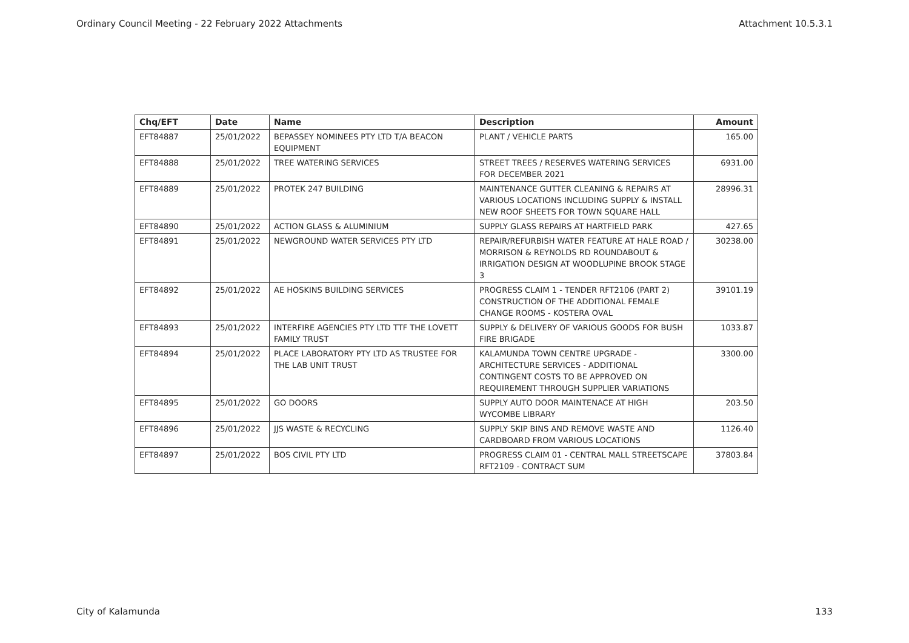Ordinary Council Meeting - 22 February 2022 Attachments Attachment 10.5.3.1
| Chq/EFT | Date | Name | Description | Amount |
| --- | --- | --- | --- | --- |
| EFT84887 | 25/01/2022 | BEPASSEY NOMINEES PTY LTD T/A BEACON EQUIPMENT | PLANT / VEHICLE PARTS | 165.00 |
| EFT84888 | 25/01/2022 | TREE WATERING SERVICES | STREET TREES / RESERVES WATERING SERVICES FOR DECEMBER 2021 | 6931.00 |
| EFT84889 | 25/01/2022 | PROTEK 247 BUILDING | MAINTENANCE GUTTER CLEANING & REPAIRS AT VARIOUS LOCATIONS INCLUDING SUPPLY & INSTALL NEW ROOF SHEETS FOR TOWN SQUARE HALL | 28996.31 |
| EFT84890 | 25/01/2022 | ACTION GLASS & ALUMINIUM | SUPPLY GLASS REPAIRS AT HARTFIELD PARK | 427.65 |
| EFT84891 | 25/01/2022 | NEWGROUND WATER SERVICES PTY LTD | REPAIR/REFURBISH WATER FEATURE AT HALE ROAD / MORRISON & REYNOLDS RD ROUNDABOUT & IRRIGATION DESIGN AT WOODLUPINE BROOK STAGE 3 | 30238.00 |
| EFT84892 | 25/01/2022 | AE HOSKINS BUILDING SERVICES | PROGRESS CLAIM 1 - TENDER RFT2106 (PART 2) CONSTRUCTION OF THE ADDITIONAL FEMALE CHANGE ROOMS - KOSTERA OVAL | 39101.19 |
| EFT84893 | 25/01/2022 | INTERFIRE AGENCIES PTY LTD TTF THE LOVETT FAMILY TRUST | SUPPLY & DELIVERY OF VARIOUS GOODS FOR BUSH FIRE BRIGADE | 1033.87 |
| EFT84894 | 25/01/2022 | PLACE LABORATORY PTY LTD AS TRUSTEE FOR THE LAB UNIT TRUST | KALAMUNDA TOWN CENTRE UPGRADE - ARCHITECTURE SERVICES - ADDITIONAL CONTINGENT COSTS TO BE APPROVED ON REQUIREMENT THROUGH SUPPLIER VARIATIONS | 3300.00 |
| EFT84895 | 25/01/2022 | GO DOORS | SUPPLY AUTO DOOR MAINTENACE AT HIGH WYCOMBE LIBRARY | 203.50 |
| EFT84896 | 25/01/2022 | JJS WASTE & RECYCLING | SUPPLY SKIP BINS AND REMOVE WASTE AND CARDBOARD FROM VARIOUS LOCATIONS | 1126.40 |
| EFT84897 | 25/01/2022 | BOS CIVIL PTY LTD | PROGRESS CLAIM 01 - CENTRAL MALL STREETSCAPE RFT2109 - CONTRACT SUM | 37803.84 |
City of Kalamunda 133